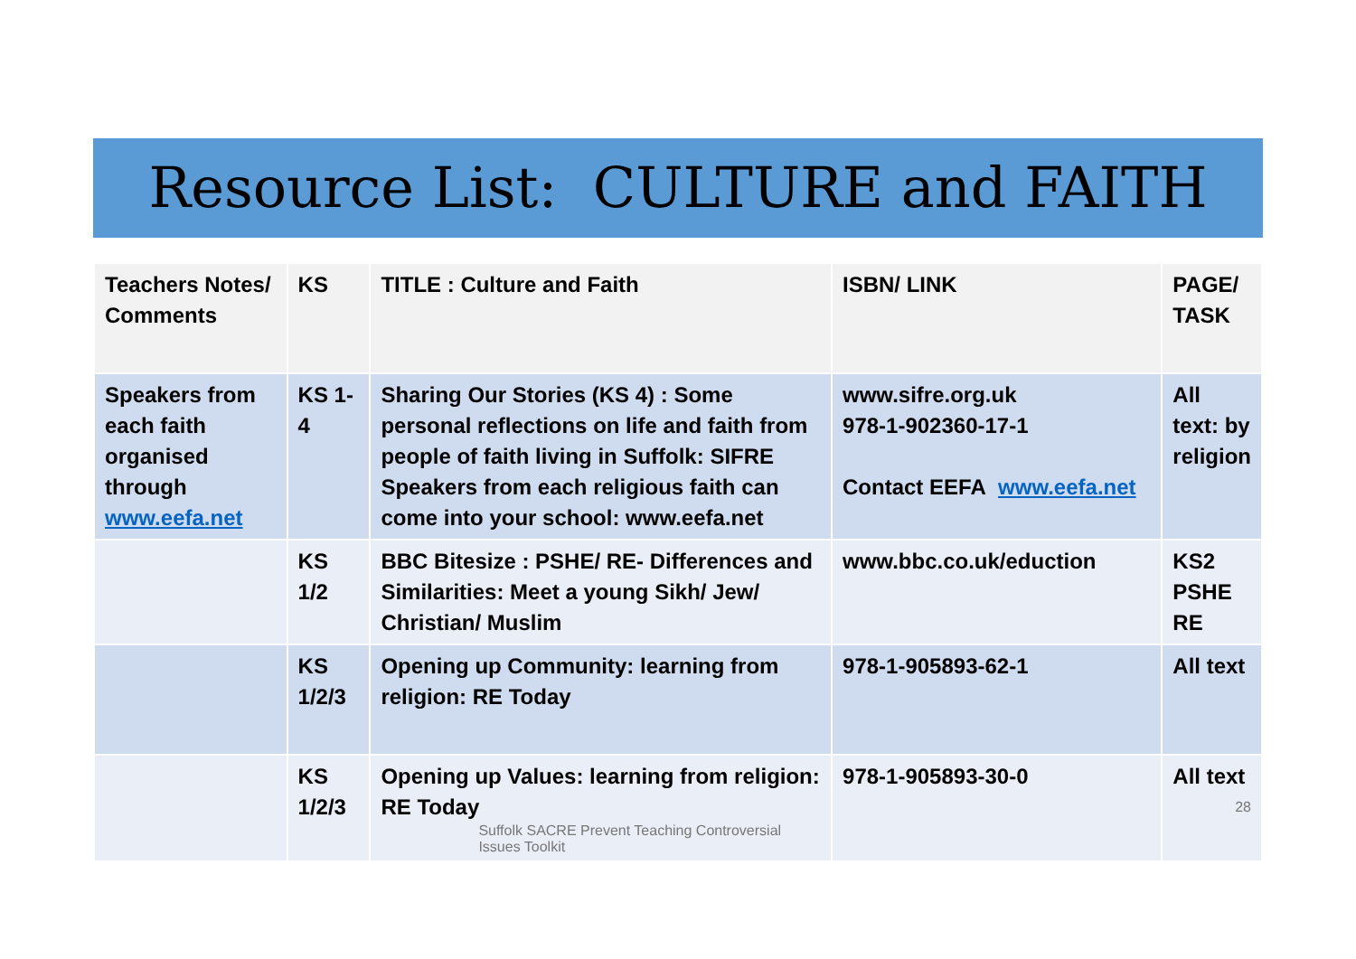Resource List: CULTURE and FAITH
| Teachers Notes/ Comments | KS | TITLE : Culture and Faith | ISBN/ LINK | PAGE/ TASK |
| --- | --- | --- | --- | --- |
| Speakers from each faith organised through www.eefa.net | KS 1-4 | Sharing Our Stories (KS 4) : Some personal reflections on life and faith from people of faith living in Suffolk: SIFRE Speakers from each religious faith can come into your school: www.eefa.net | www.sifre.org.uk 978-1-902360-17-1 Contact EEFA www.eefa.net | All text: by religion |
| | KS 1/2 | BBC Bitesize : PSHE/ RE- Differences and Similarities: Meet a young Sikh/ Jew/ Christian/ Muslim | www.bbc.co.uk/eduction | KS2 PSHE RE |
| | KS 1/2/3 | Opening up Community: learning from religion: RE Today | 978-1-905893-62-1 | All text |
| | KS 1/2/3 | Opening up Values: learning from religion: RE Today Suffolk SACRE Prevent Teaching Controversial Issues Toolkit | 978-1-905893-30-0 | All text 28 |